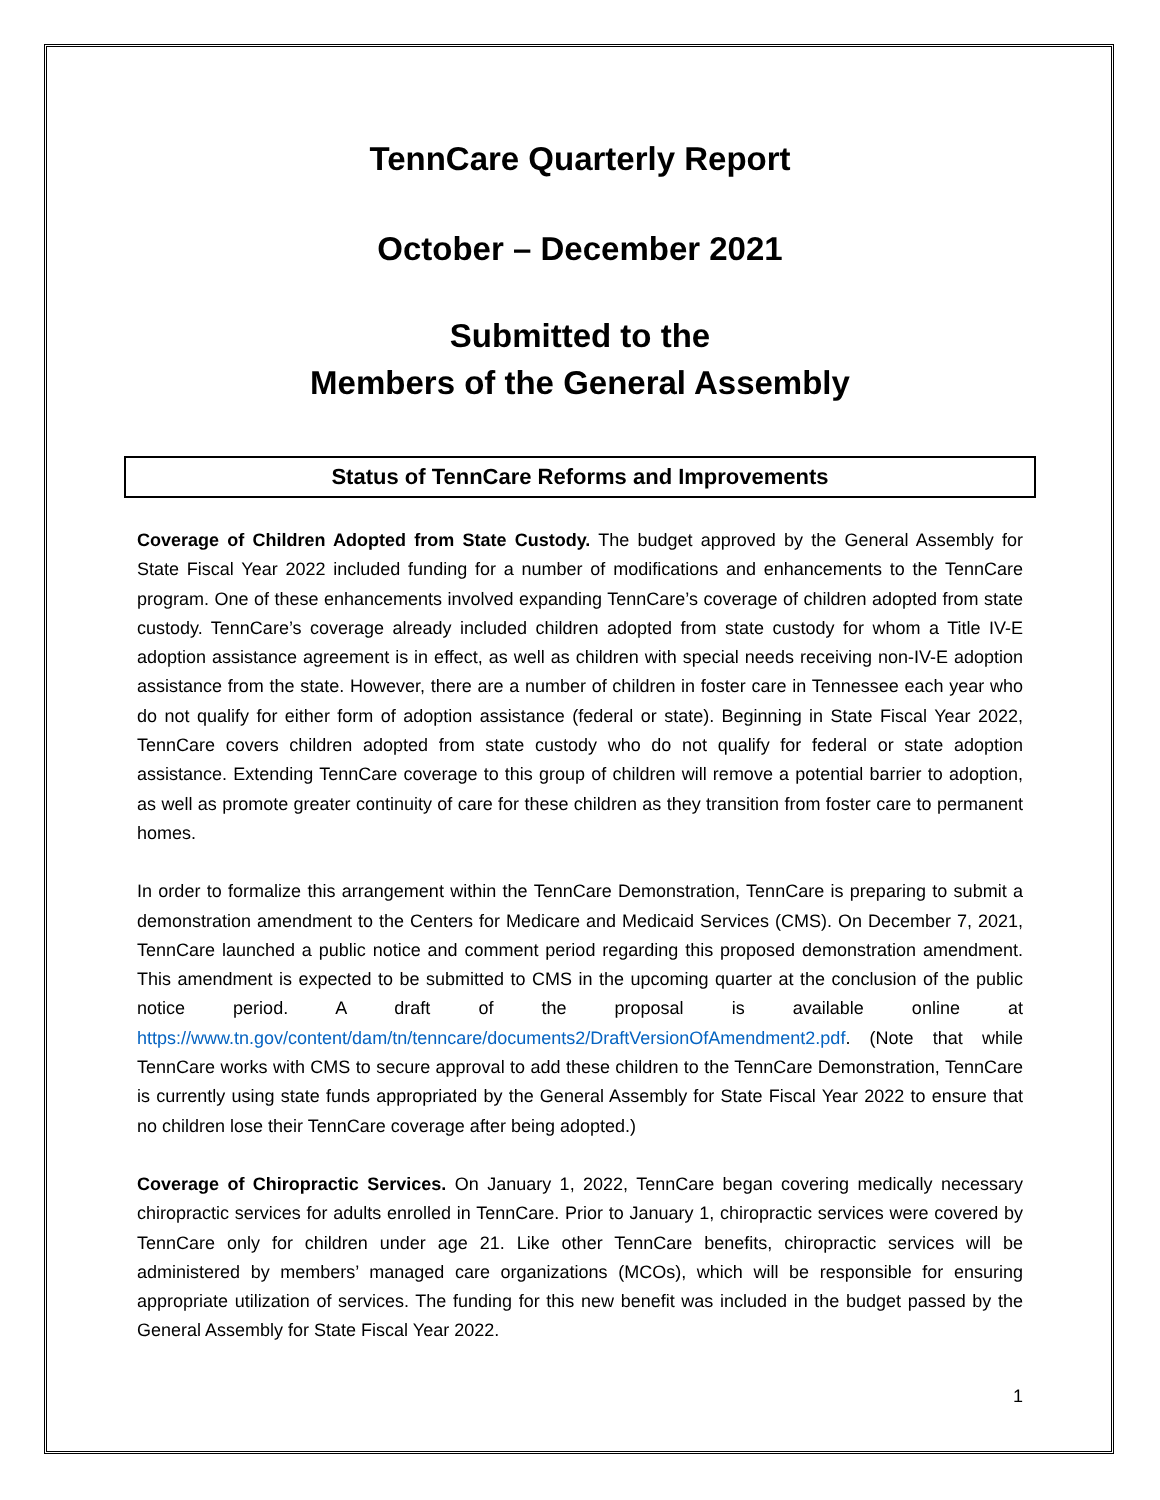TennCare Quarterly Report
October – December 2021
Submitted to the
Members of the General Assembly
Status of TennCare Reforms and Improvements
Coverage of Children Adopted from State Custody. The budget approved by the General Assembly for State Fiscal Year 2022 included funding for a number of modifications and enhancements to the TennCare program. One of these enhancements involved expanding TennCare’s coverage of children adopted from state custody. TennCare’s coverage already included children adopted from state custody for whom a Title IV-E adoption assistance agreement is in effect, as well as children with special needs receiving non-IV-E adoption assistance from the state. However, there are a number of children in foster care in Tennessee each year who do not qualify for either form of adoption assistance (federal or state). Beginning in State Fiscal Year 2022, TennCare covers children adopted from state custody who do not qualify for federal or state adoption assistance. Extending TennCare coverage to this group of children will remove a potential barrier to adoption, as well as promote greater continuity of care for these children as they transition from foster care to permanent homes.
In order to formalize this arrangement within the TennCare Demonstration, TennCare is preparing to submit a demonstration amendment to the Centers for Medicare and Medicaid Services (CMS). On December 7, 2021, TennCare launched a public notice and comment period regarding this proposed demonstration amendment. This amendment is expected to be submitted to CMS in the upcoming quarter at the conclusion of the public notice period. A draft of the proposal is available online at https://www.tn.gov/content/dam/tn/tenncare/documents2/DraftVersionOfAmendment2.pdf. (Note that while TennCare works with CMS to secure approval to add these children to the TennCare Demonstration, TennCare is currently using state funds appropriated by the General Assembly for State Fiscal Year 2022 to ensure that no children lose their TennCare coverage after being adopted.)
Coverage of Chiropractic Services. On January 1, 2022, TennCare began covering medically necessary chiropractic services for adults enrolled in TennCare. Prior to January 1, chiropractic services were covered by TennCare only for children under age 21. Like other TennCare benefits, chiropractic services will be administered by members’ managed care organizations (MCOs), which will be responsible for ensuring appropriate utilization of services. The funding for this new benefit was included in the budget passed by the General Assembly for State Fiscal Year 2022.
1